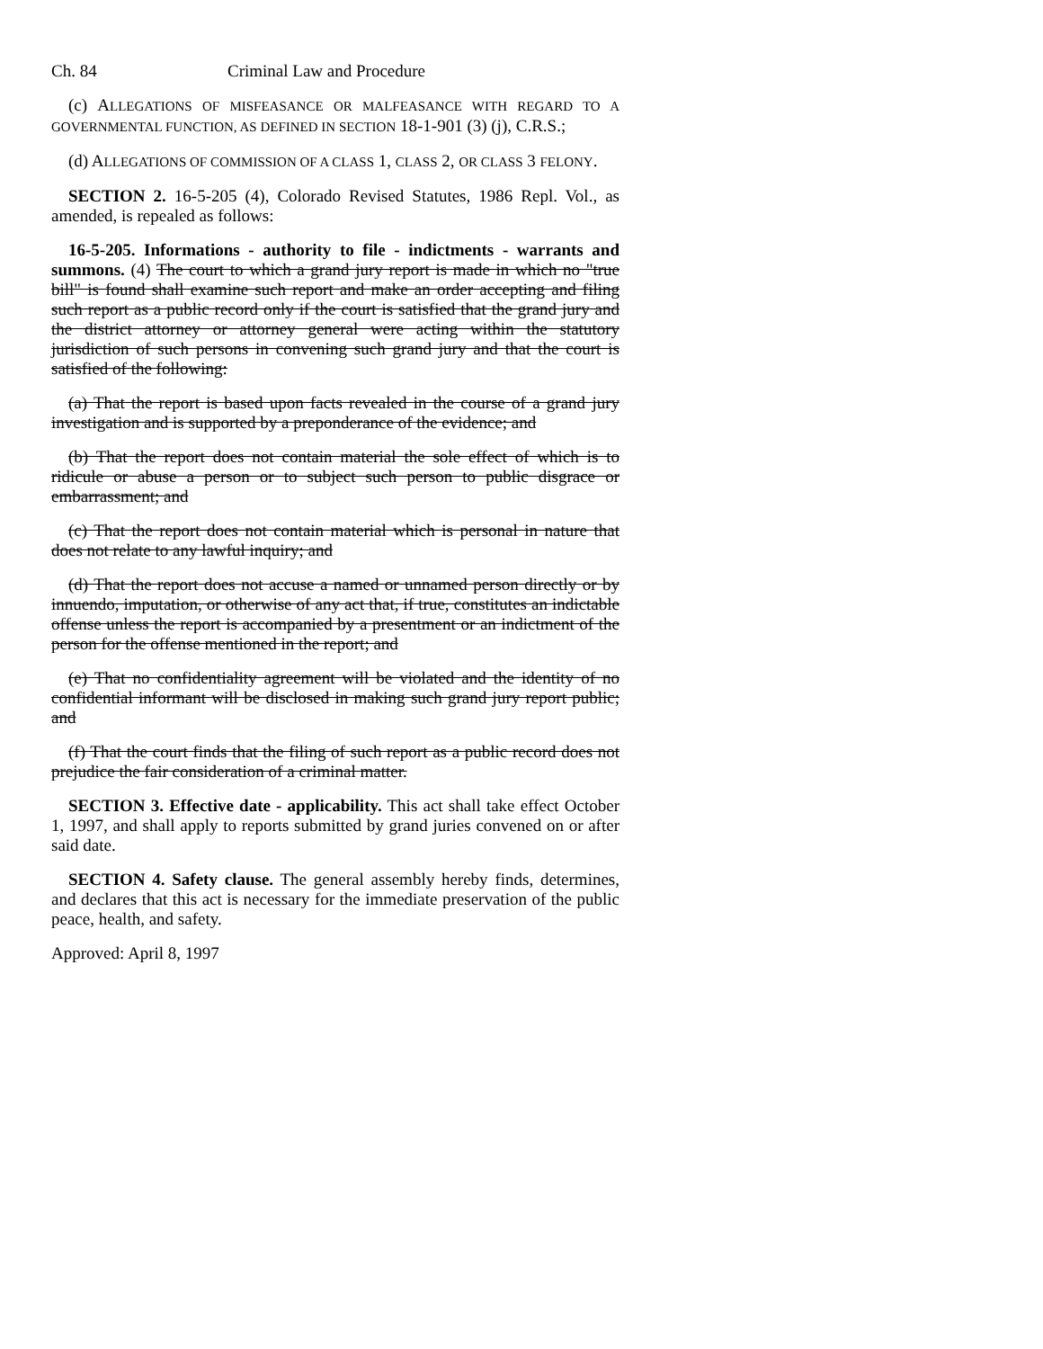Ch. 84 Criminal Law and Procedure
(c) ALLEGATIONS OF MISFEASANCE OR MALFEASANCE WITH REGARD TO A GOVERNMENTAL FUNCTION, AS DEFINED IN SECTION 18-1-901 (3) (j), C.R.S.;
(d) ALLEGATIONS OF COMMISSION OF A CLASS 1, CLASS 2, OR CLASS 3 FELONY.
SECTION 2. 16-5-205 (4), Colorado Revised Statutes, 1986 Repl. Vol., as amended, is repealed as follows:
16-5-205. Informations - authority to file - indictments - warrants and summons. (4) The court to which a grand jury report is made in which no "true bill" is found shall examine such report and make an order accepting and filing such report as a public record only if the court is satisfied that the grand jury and the district attorney or attorney general were acting within the statutory jurisdiction of such persons in convening such grand jury and that the court is satisfied of the following:
(a) That the report is based upon facts revealed in the course of a grand jury investigation and is supported by a preponderance of the evidence; and
(b) That the report does not contain material the sole effect of which is to ridicule or abuse a person or to subject such person to public disgrace or embarrassment; and
(c) That the report does not contain material which is personal in nature that does not relate to any lawful inquiry; and
(d) That the report does not accuse a named or unnamed person directly or by innuendo, imputation, or otherwise of any act that, if true, constitutes an indictable offense unless the report is accompanied by a presentment or an indictment of the person for the offense mentioned in the report; and
(e) That no confidentiality agreement will be violated and the identity of no confidential informant will be disclosed in making such grand jury report public; and
(f) That the court finds that the filing of such report as a public record does not prejudice the fair consideration of a criminal matter.
SECTION 3. Effective date - applicability. This act shall take effect October 1, 1997, and shall apply to reports submitted by grand juries convened on or after said date.
SECTION 4. Safety clause. The general assembly hereby finds, determines, and declares that this act is necessary for the immediate preservation of the public peace, health, and safety.
Approved: April 8, 1997